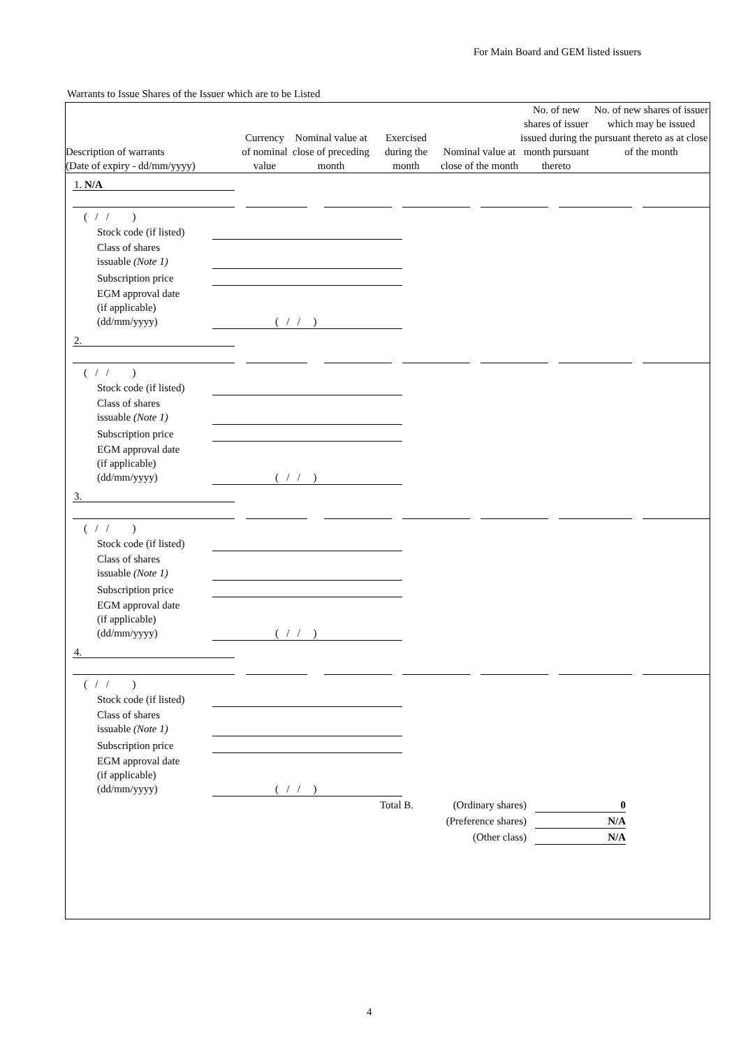For Main Board and GEM listed issuers
Warrants to Issue Shares of the Issuer which are to be Listed
| Description of warrants (Date of expiry - dd/mm/yyyy) | Currency of nominal value | Nominal value at close of preceding month | Exercised during the month | Nominal value at close of the month | No. of new shares of issuer issued during the month pursuant thereto | No. of new shares of issuer which may be issued pursuant thereto as at close of the month |
| --- | --- | --- | --- | --- | --- | --- |
1. N/A
( / / )
Stock code (if listed)
Class of shares
issuable (Note 1)
Subscription price
EGM approval date
(if applicable)
(dd/mm/yyyy)
( / / )
2.
( / / )
Stock code (if listed)
Class of shares
issuable (Note 1)
Subscription price
EGM approval date
(if applicable)
(dd/mm/yyyy)
( / / )
3.
( / / )
Stock code (if listed)
Class of shares
issuable (Note 1)
Subscription price
EGM approval date
(if applicable)
(dd/mm/yyyy)
( / / )
4.
( / / )
Stock code (if listed)
Class of shares
issuable (Note 1)
Subscription price
EGM approval date
(if applicable)
(dd/mm/yyyy)
( / / )
Total B.
(Ordinary shares)
0
(Preference shares)
N/A
(Other class) N/A
4